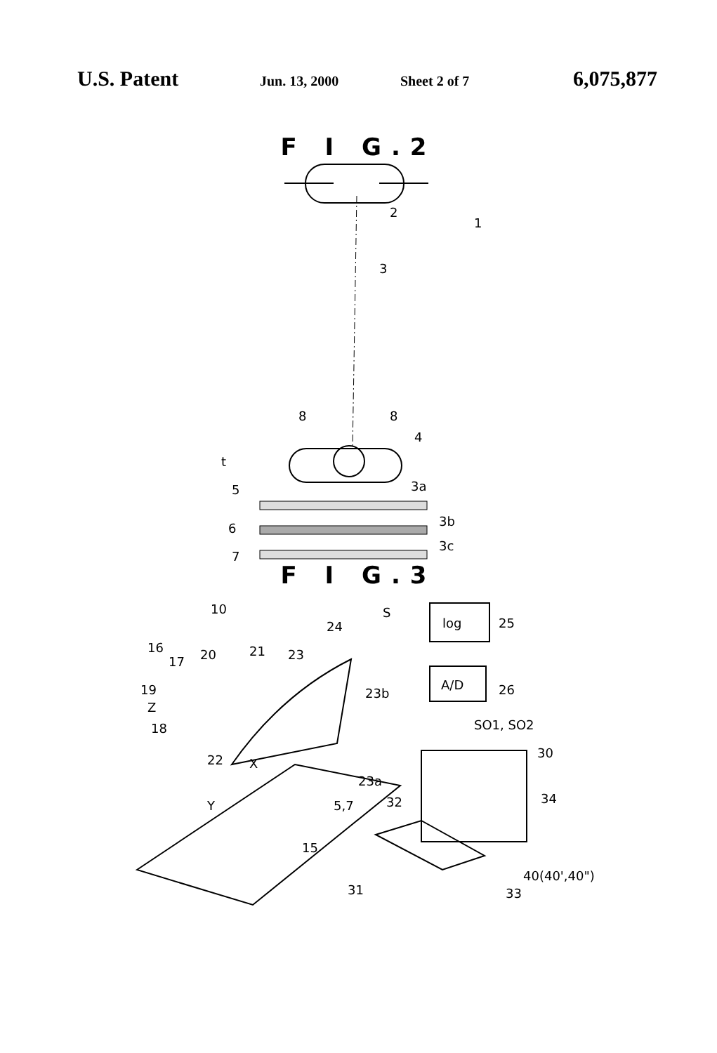U.S. Patent Jun. 13, 2000 Sheet 2 of 7 6,075,877
F I G.2
2
1
3
8
8
4
t
3a
5
3b
6
3c
7
F I G.3
log
A/D
10
16
20
21
23
24
S
25
17
23b
26
19
Z
18
SO1, SO2
22
X
30
23a
Y
5,7
32
34
15
40(40',40")
31
33